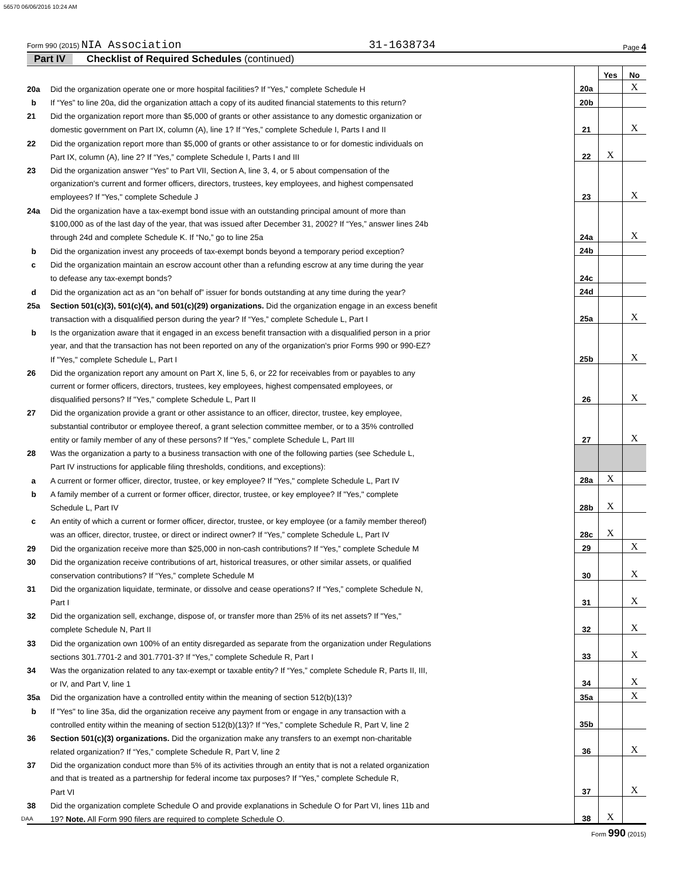56570 06/06/2016 10:24 AM
Form 990 (2015) NIA Association 31-1638734 Page 4
Part IV Checklist of Required Schedules (continued)
| | | | Yes | No |
| 20a | Did the organization operate one or more hospital facilities? If “Yes,” complete Schedule H | 20a | | X |
| b | If “Yes” to line 20a, did the organization attach a copy of its audited financial statements to this return? | 20b | | |
| 21 | Did the organization report more than $5,000 of grants or other assistance to any domestic organization or | | | |
| | domestic government on Part IX, column (A), line 1? If “Yes,” complete Schedule I, Parts I and II | 21 | | X |
| 22 | Did the organization report more than $5,000 of grants or other assistance to or for domestic individuals on | | | |
| | Part IX, column (A), line 2? If “Yes,” complete Schedule I, Parts I and III | 22 | X | |
| 23 | Did the organization answer “Yes” to Part VII, Section A, line 3, 4, or 5 about compensation of the | | | |
| | organization's current and former officers, directors, trustees, key employees, and highest compensated | | | |
| | employees? If "Yes," complete Schedule J | 23 | | X |
| 24a | Did the organization have a tax-exempt bond issue with an outstanding principal amount of more than | | | |
| | $100,000 as of the last day of the year, that was issued after December 31, 2002? If “Yes,” answer lines 24b | | | |
| | through 24d and complete Schedule K. If “No,” go to line 25a | 24a | | X |
| b | Did the organization invest any proceeds of tax-exempt bonds beyond a temporary period exception? | 24b | | |
| c | Did the organization maintain an escrow account other than a refunding escrow at any time during the year | | | |
| | to defease any tax-exempt bonds? | 24c | | |
| d | Did the organization act as an “on behalf of” issuer for bonds outstanding at any time during the year? | 24d | | |
| 25a | Section 501(c)(3), 501(c)(4), and 501(c)(29) organizations. Did the organization engage in an excess benefit | | | |
| | transaction with a disqualified person during the year? If “Yes,” complete Schedule L, Part I | 25a | | X |
| b | Is the organization aware that it engaged in an excess benefit transaction with a disqualified person in a prior | | | |
| | year, and that the transaction has not been reported on any of the organization's prior Forms 990 or 990-EZ? | | | |
| | If "Yes," complete Schedule L, Part I | 25b | | X |
| 26 | Did the organization report any amount on Part X, line 5, 6, or 22 for receivables from or payables to any | | | |
| | current or former officers, directors, trustees, key employees, highest compensated employees, or | | | |
| | disqualified persons? If "Yes," complete Schedule L, Part II | 26 | | X |
| 27 | Did the organization provide a grant or other assistance to an officer, director, trustee, key employee, | | | |
| | substantial contributor or employee thereof, a grant selection committee member, or to a 35% controlled | | | |
| | entity or family member of any of these persons? If “Yes,” complete Schedule L, Part III | 27 | | X |
| 28 | Was the organization a party to a business transaction with one of the following parties (see Schedule L, | | | |
| | Part IV instructions for applicable filing thresholds, conditions, and exceptions): | | | |
| a | A current or former officer, director, trustee, or key employee? If "Yes," complete Schedule L, Part IV | 28a | X | |
| b | A family member of a current or former officer, director, trustee, or key employee? If "Yes," complete | | | |
| | Schedule L, Part IV | 28b | X | |
| c | An entity of which a current or former officer, director, trustee, or key employee (or a family member thereof) | | | |
| | was an officer, director, trustee, or direct or indirect owner? If “Yes,” complete Schedule L, Part IV | 28c | X | |
| 29 | Did the organization receive more than $25,000 in non-cash contributions? If “Yes,” complete Schedule M | 29 | | X |
| 30 | Did the organization receive contributions of art, historical treasures, or other similar assets, or qualified | | | |
| | conservation contributions? If “Yes,” complete Schedule M | 30 | | X |
| 31 | Did the organization liquidate, terminate, or dissolve and cease operations? If “Yes,” complete Schedule N, | | | |
| | Part I | 31 | | X |
| 32 | Did the organization sell, exchange, dispose of, or transfer more than 25% of its net assets? If "Yes," | | | |
| | complete Schedule N, Part II | 32 | | X |
| 33 | Did the organization own 100% of an entity disregarded as separate from the organization under Regulations | | | |
| | sections 301.7701-2 and 301.7701-3? If “Yes,” complete Schedule R, Part I | 33 | | X |
| 34 | Was the organization related to any tax-exempt or taxable entity? If “Yes,” complete Schedule R, Parts II, III, | | | |
| | or IV, and Part V, line 1 | 34 | | X |
| 35a | Did the organization have a controlled entity within the meaning of section 512(b)(13)? | 35a | | X |
| b | If "Yes" to line 35a, did the organization receive any payment from or engage in any transaction with a | | | |
| | controlled entity within the meaning of section 512(b)(13)? If “Yes,” complete Schedule R, Part V, line 2 | 35b | | |
| 36 | Section 501(c)(3) organizations. Did the organization make any transfers to an exempt non-charitable | | | |
| | related organization? If “Yes,” complete Schedule R, Part V, line 2 | 36 | | X |
| 37 | Did the organization conduct more than 5% of its activities through an entity that is not a related organization | | | |
| | and that is treated as a partnership for federal income tax purposes? If “Yes,” complete Schedule R, | | | |
| | Part VI | 37 | | X |
| 38 | Did the organization complete Schedule O and provide explanations in Schedule O for Part VI, lines 11b and | | | |
| | 19? Note. All Form 990 filers are required to complete Schedule O. | 38 | X | |
Form 990 (2015)
DAA